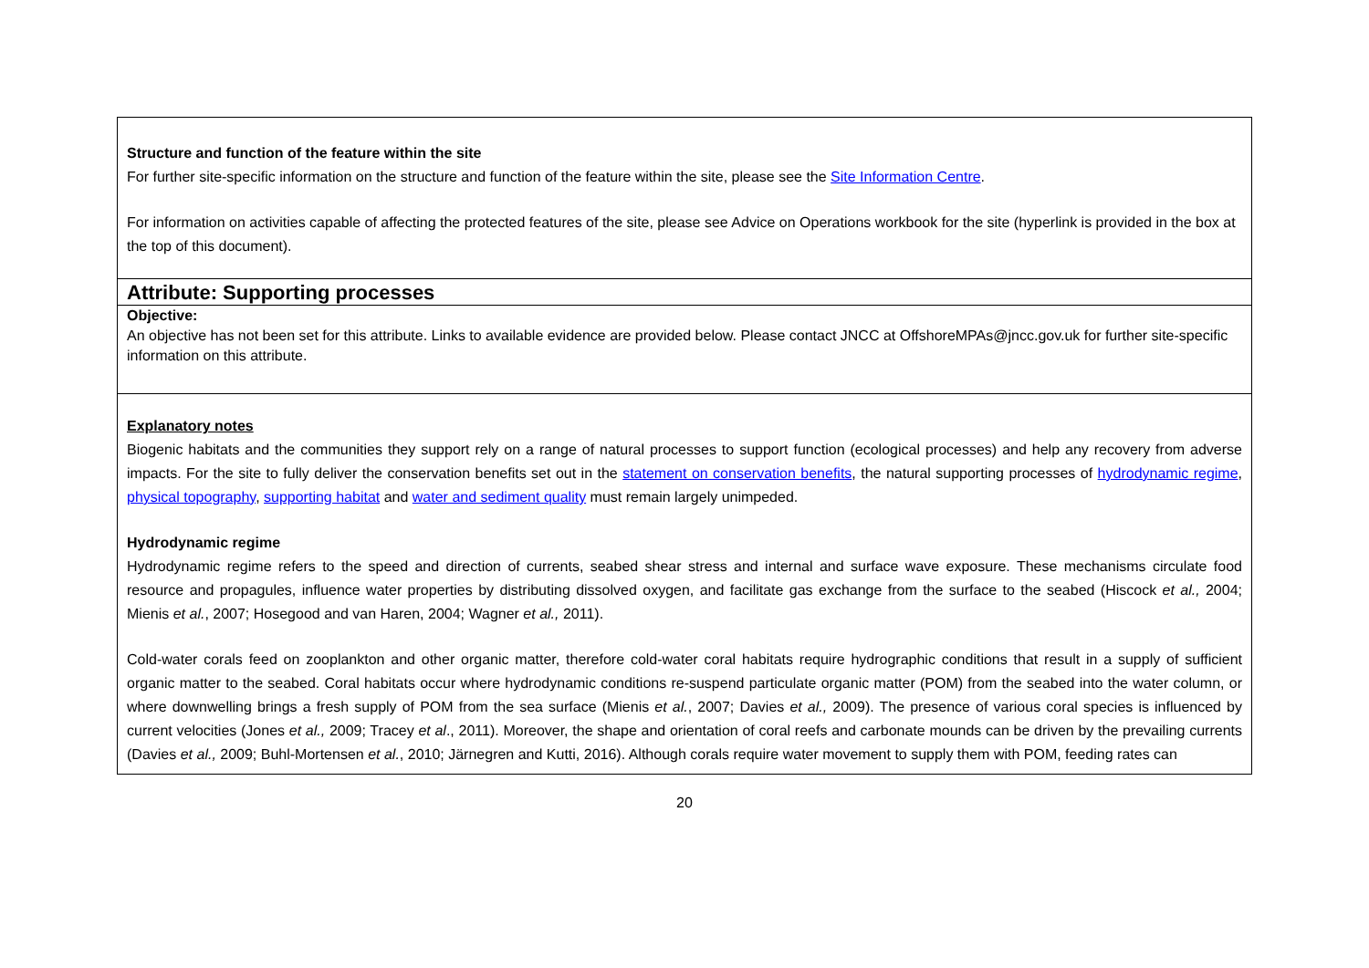| Structure and function of the feature within the site For further site-specific information on the structure and function of the feature within the site, please see the Site Information Centre . For information on activities capable of affecting the protected features of the site, please see Advice on Operations workbook for the site (hyperlink is provided in the box at the top of this document). |
| Attribute: Supporting processes |
| Objective: An objective has not been set for this attribute. Links to available evidence are provided below. Please contact JNCC at OffshoreMPAs@jncc.gov.uk for further site-specific information on this attribute. |
| Explanatory notes Biogenic habitats and the communities they support rely on a range of natural processes to support function (ecological processes) and help any recovery from adverse impacts. For the site to fully deliver the conservation benefits set out in the statement on conservation benefits , the natural supporting processes of hydrodynamic regime , physical topography , supporting habitat and water and sediment quality must remain largely unimpeded. Hydrodynamic regime Hydrodynamic regime refers to the speed and direction of currents, seabed shear stress and internal and surface wave exposure. These mechanisms circulate food resource and propagules, influence water properties by distributing dissolved oxygen, and facilitate gas exchange from the surface to the seabed (Hiscock et al., 2004; Mienis et al. , 2007; Hosegood and van Haren, 2004; Wagner et al., 2011). Cold-water corals feed on zooplankton and other organic matter, therefore cold-water coral habitats require hydrographic conditions that result in a supply of sufficient organic matter to the seabed. Coral habitats occur where hydrodynamic conditions re-suspend particulate organic matter (POM) from the seabed into the water column, or where downwelling brings a fresh supply of POM from the sea surface (Mienis et al. , 2007; Davies et al., 2009). The presence of various coral species is influenced by current velocities (Jones et al., 2009; Tracey et al ., 2011). Moreover, the shape and orientation of coral reefs and carbonate mounds can be driven by the prevailing currents (Davies et al., 2009; Buhl-Mortensen et al. , 2010; Järnegren and Kutti, 2016). Although corals require water movement to supply them with POM, feeding rates can |
20